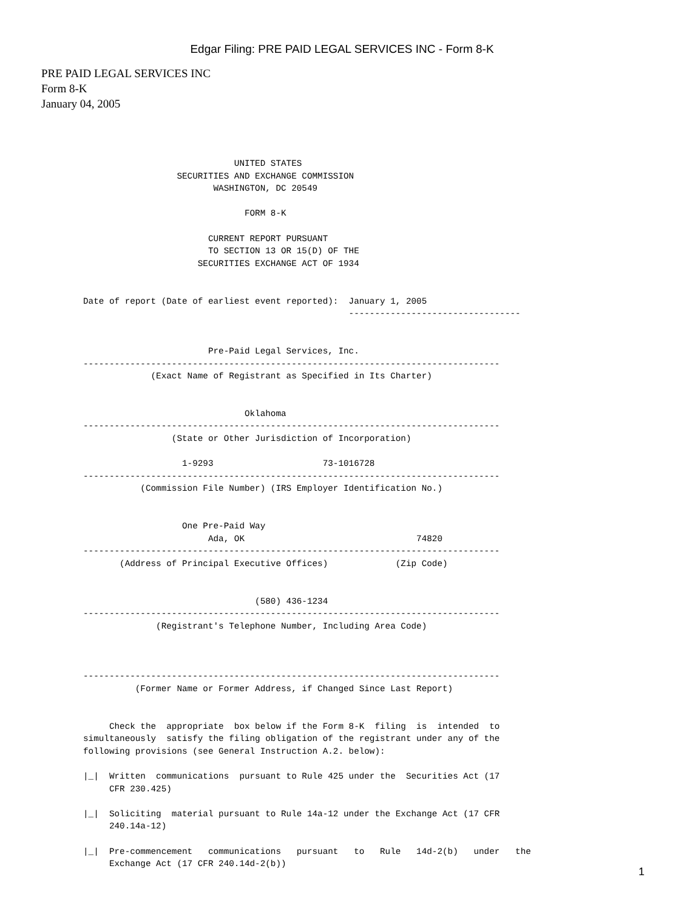Edgar Filing: PRE PAID LEGAL SERVICES INC - Form 8-K
PRE PAID LEGAL SERVICES INC
Form 8-K
January 04, 2005
                             UNITED STATES
                  SECURITIES AND EXCHANGE COMMISSION
                         WASHINGTON, DC 20549

                               FORM 8-K

                        CURRENT REPORT PURSUANT
                        TO SECTION 13 OR 15(D) OF THE
                      SECURITIES EXCHANGE ACT OF 1934


Date of report (Date of earliest event reported):  January 1, 2005
                                                   ---------------------------------


                        Pre-Paid Legal Services, Inc.
--------------------------------------------------------------------------------
             (Exact Name of Registrant as Specified in Its Charter)


                               Oklahoma
--------------------------------------------------------------------------------
                 (State or Other Jurisdiction of Incorporation)

                   1-9293                     73-1016728
--------------------------------------------------------------------------------
           (Commission File Number) (IRS Employer Identification No.)


                   One Pre-Paid Way
                        Ada, OK                                 74820
--------------------------------------------------------------------------------
       (Address of Principal Executive Offices)             (Zip Code)


                                 (580) 436-1234
--------------------------------------------------------------------------------
              (Registrant's Telephone Number, Including Area Code)



--------------------------------------------------------------------------------
          (Former Name or Former Address, if Changed Since Last Report)


     Check the  appropriate  box below if the Form 8-K  filing  is  intended  to
simultaneously  satisfy the filing obligation of the registrant under any of the
following provisions (see General Instruction A.2. below):

|_|  Written  communications  pursuant to Rule 425 under the  Securities Act (17
     CFR 230.425)

|_|  Soliciting  material pursuant to Rule 14a-12 under the Exchange Act (17 CFR
     240.14a-12)

|_|  Pre-commencement   communications   pursuant   to   Rule   14d-2(b)   under   the
     Exchange Act (17 CFR 240.14d-2(b))
1